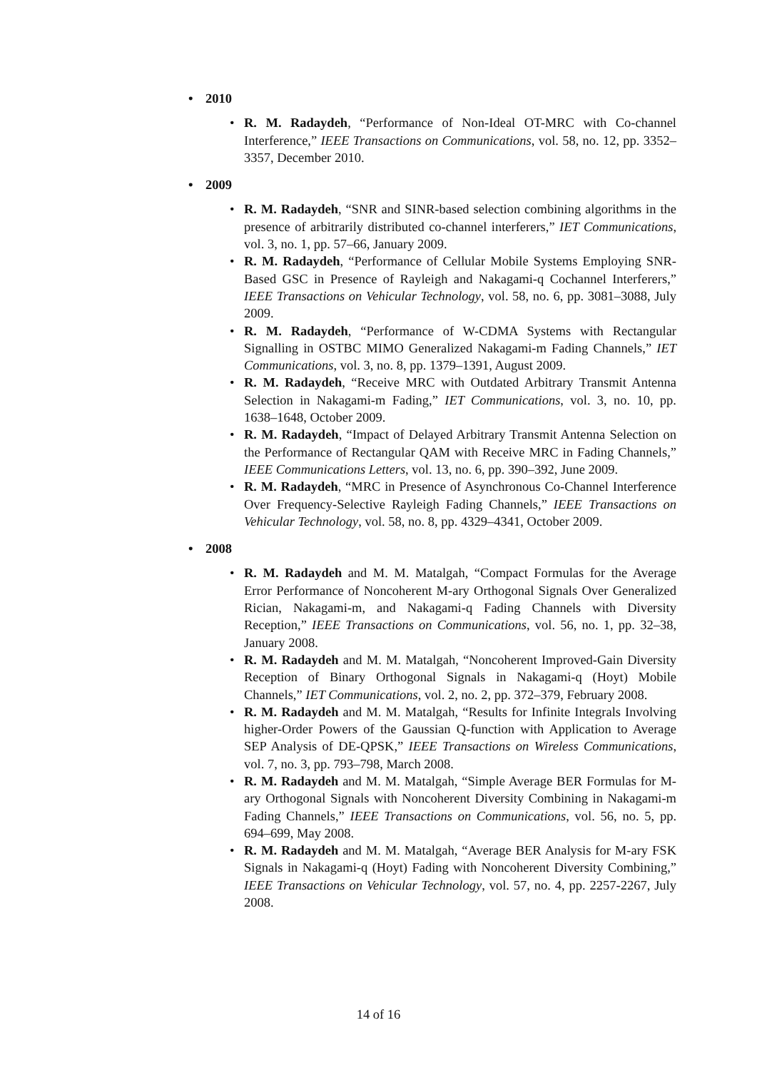2010
R. M. Radaydeh, “Performance of Non-Ideal OT-MRC with Co-channel Interference,” IEEE Transactions on Communications, vol. 58, no. 12, pp. 3352–3357, December 2010.
2009
R. M. Radaydeh, “SNR and SINR-based selection combining algorithms in the presence of arbitrarily distributed co-channel interferers,” IET Communications, vol. 3, no. 1, pp. 57–66, January 2009.
R. M. Radaydeh, “Performance of Cellular Mobile Systems Employing SNR-Based GSC in Presence of Rayleigh and Nakagami-q Cochannel Interferers,” IEEE Transactions on Vehicular Technology, vol. 58, no. 6, pp. 3081–3088, July 2009.
R. M. Radaydeh, “Performance of W-CDMA Systems with Rectangular Signalling in OSTBC MIMO Generalized Nakagami-m Fading Channels,” IET Communications, vol. 3, no. 8, pp. 1379–1391, August 2009.
R. M. Radaydeh, “Receive MRC with Outdated Arbitrary Transmit Antenna Selection in Nakagami-m Fading,” IET Communications, vol. 3, no. 10, pp. 1638–1648, October 2009.
R. M. Radaydeh, “Impact of Delayed Arbitrary Transmit Antenna Selection on the Performance of Rectangular QAM with Receive MRC in Fading Channels,” IEEE Communications Letters, vol. 13, no. 6, pp. 390–392, June 2009.
R. M. Radaydeh, “MRC in Presence of Asynchronous Co-Channel Interference Over Frequency-Selective Rayleigh Fading Channels,” IEEE Transactions on Vehicular Technology, vol. 58, no. 8, pp. 4329–4341, October 2009.
2008
R. M. Radaydeh and M. M. Matalgah, “Compact Formulas for the Average Error Performance of Noncoherent M-ary Orthogonal Signals Over Generalized Rician, Nakagami-m, and Nakagami-q Fading Channels with Diversity Reception,” IEEE Transactions on Communications, vol. 56, no. 1, pp. 32–38, January 2008.
R. M. Radaydeh and M. M. Matalgah, “Noncoherent Improved-Gain Diversity Reception of Binary Orthogonal Signals in Nakagami-q (Hoyt) Mobile Channels,” IET Communications, vol. 2, no. 2, pp. 372–379, February 2008.
R. M. Radaydeh and M. M. Matalgah, “Results for Infinite Integrals Involving higher-Order Powers of the Gaussian Q-function with Application to Average SEP Analysis of DE-QPSK,” IEEE Transactions on Wireless Communications, vol. 7, no. 3, pp. 793–798, March 2008.
R. M. Radaydeh and M. M. Matalgah, “Simple Average BER Formulas for M-ary Orthogonal Signals with Noncoherent Diversity Combining in Nakagami-m Fading Channels,” IEEE Transactions on Communications, vol. 56, no. 5, pp. 694–699, May 2008.
R. M. Radaydeh and M. M. Matalgah, “Average BER Analysis for M-ary FSK Signals in Nakagami-q (Hoyt) Fading with Noncoherent Diversity Combining,” IEEE Transactions on Vehicular Technology, vol. 57, no. 4, pp. 2257-2267, July 2008.
14 of 16